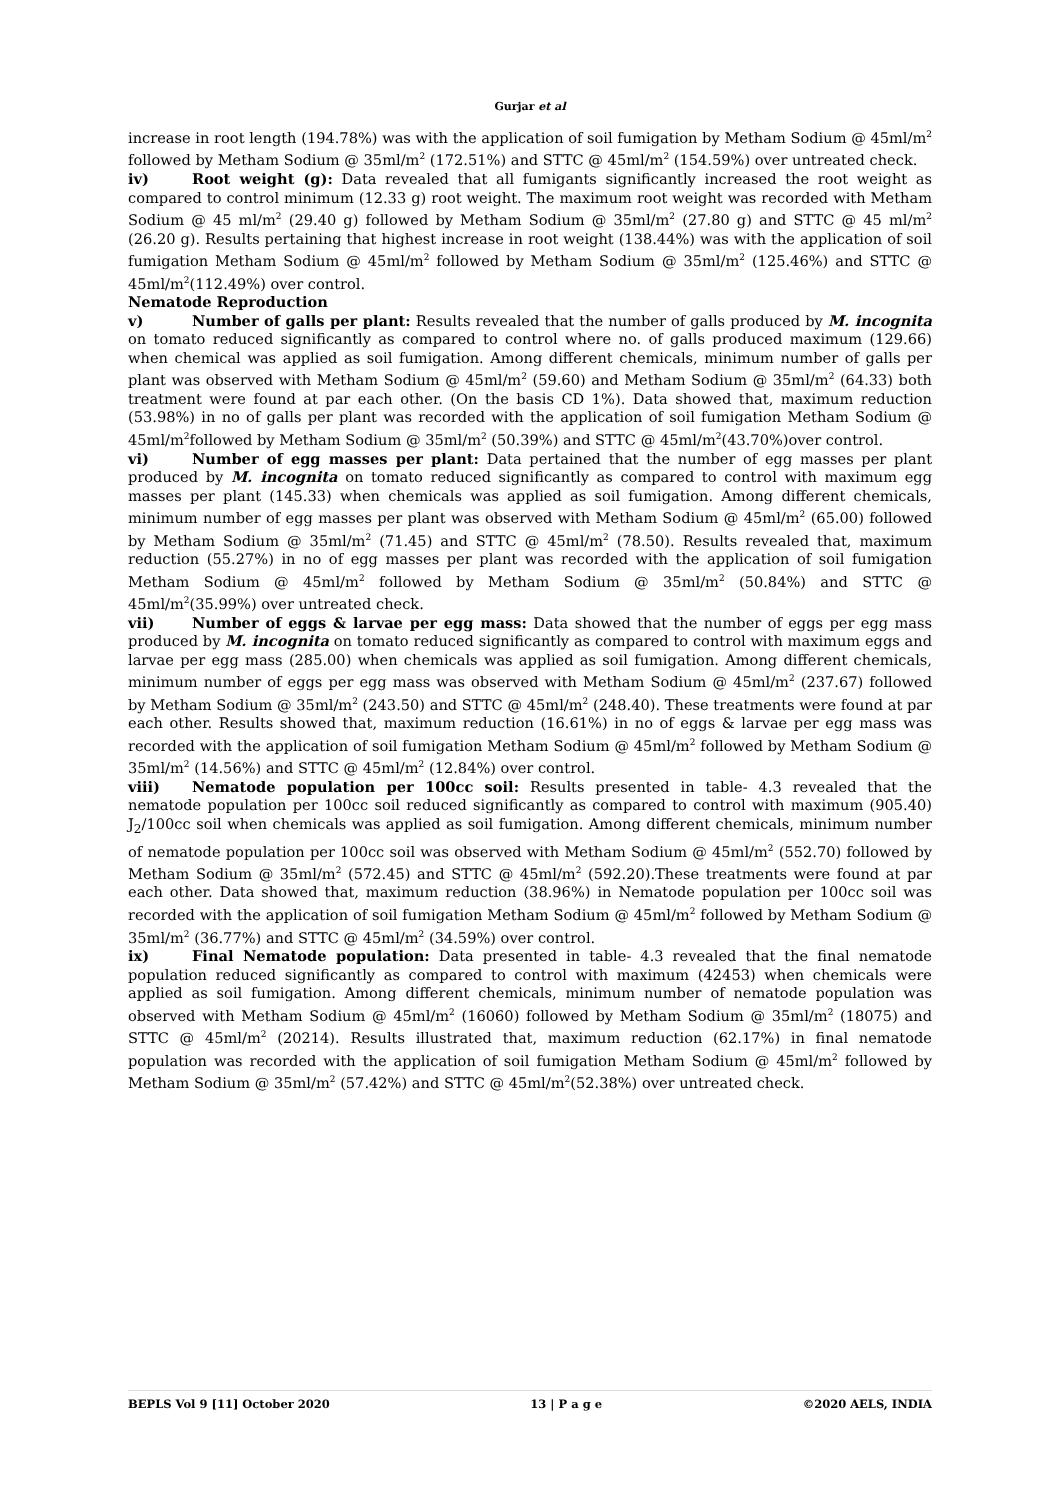Gurjar et al
increase in root length (194.78%) was with the application of soil fumigation by Metham Sodium @ 45ml/m<sup>2</sup> followed by Metham Sodium @ 35ml/m<sup>2</sup> (172.51%) and STTC @ 45ml/m<sup>2</sup> (154.59%) over untreated check.
iv) Root weight (g): Data revealed that all fumigants significantly increased the root weight as compared to control minimum (12.33 g) root weight. The maximum root weight was recorded with Metham Sodium @ 45 ml/m<sup>2</sup> (29.40 g) followed by Metham Sodium @ 35ml/m<sup>2</sup> (27.80 g) and STTC @ 45 ml/m<sup>2</sup> (26.20 g). Results pertaining that highest increase in root weight (138.44%) was with the application of soil fumigation Metham Sodium @ 45ml/m<sup>2</sup> followed by Metham Sodium @ 35ml/m<sup>2</sup> (125.46%) and STTC @ 45ml/m<sup>2</sup>(112.49%) over control.
Nematode Reproduction
v) Number of galls per plant: Results revealed that the number of galls produced by M. incognita on tomato reduced significantly as compared to control where no. of galls produced maximum (129.66) when chemical was applied as soil fumigation. Among different chemicals, minimum number of galls per plant was observed with Metham Sodium @ 45ml/m<sup>2</sup> (59.60) and Metham Sodium @ 35ml/m<sup>2</sup> (64.33) both treatment were found at par each other. (On the basis CD 1%). Data showed that, maximum reduction (53.98%) in no of galls per plant was recorded with the application of soil fumigation Metham Sodium @ 45ml/m<sup>2</sup>followed by Metham Sodium @ 35ml/m<sup>2</sup> (50.39%) and STTC @ 45ml/m<sup>2</sup>(43.70%)over control.
vi) Number of egg masses per plant: Data pertained that the number of egg masses per plant produced by M. incognita on tomato reduced significantly as compared to control with maximum egg masses per plant (145.33) when chemicals was applied as soil fumigation. Among different chemicals, minimum number of egg masses per plant was observed with Metham Sodium @ 45ml/m<sup>2</sup> (65.00) followed by Metham Sodium @ 35ml/m<sup>2</sup> (71.45) and STTC @ 45ml/m<sup>2</sup> (78.50). Results revealed that, maximum reduction (55.27%) in no of egg masses per plant was recorded with the application of soil fumigation Metham Sodium @ 45ml/m<sup>2</sup> followed by Metham Sodium @ 35ml/m<sup>2</sup> (50.84%) and STTC @ 45ml/m<sup>2</sup>(35.99%) over untreated check.
vii) Number of eggs & larvae per egg mass: Data showed that the number of eggs per egg mass produced by M. incognita on tomato reduced significantly as compared to control with maximum eggs and larvae per egg mass (285.00) when chemicals was applied as soil fumigation. Among different chemicals, minimum number of eggs per egg mass was observed with Metham Sodium @ 45ml/m<sup>2</sup> (237.67) followed by Metham Sodium @ 35ml/m<sup>2</sup> (243.50) and STTC @ 45ml/m<sup>2</sup> (248.40). These treatments were found at par each other. Results showed that, maximum reduction (16.61%) in no of eggs & larvae per egg mass was recorded with the application of soil fumigation Metham Sodium @ 45ml/m<sup>2</sup> followed by Metham Sodium @ 35ml/m<sup>2</sup> (14.56%) and STTC @ 45ml/m<sup>2</sup> (12.84%) over control.
viii) Nematode population per 100cc soil: Results presented in table- 4.3 revealed that the nematode population per 100cc soil reduced significantly as compared to control with maximum (905.40) J<sub>2</sub>/100cc soil when chemicals was applied as soil fumigation. Among different chemicals, minimum number of nematode population per 100cc soil was observed with Metham Sodium @ 45ml/m<sup>2</sup> (552.70) followed by Metham Sodium @ 35ml/m<sup>2</sup> (572.45) and STTC @ 45ml/m<sup>2</sup> (592.20).These treatments were found at par each other. Data showed that, maximum reduction (38.96%) in Nematode population per 100cc soil was recorded with the application of soil fumigation Metham Sodium @ 45ml/m<sup>2</sup> followed by Metham Sodium @ 35ml/m<sup>2</sup> (36.77%) and STTC @ 45ml/m<sup>2</sup> (34.59%) over control.
ix) Final Nematode population: Data presented in table- 4.3 revealed that the final nematode population reduced significantly as compared to control with maximum (42453) when chemicals were applied as soil fumigation. Among different chemicals, minimum number of nematode population was observed with Metham Sodium @ 45ml/m<sup>2</sup> (16060) followed by Metham Sodium @ 35ml/m<sup>2</sup> (18075) and STTC @ 45ml/m<sup>2</sup> (20214). Results illustrated that, maximum reduction (62.17%) in final nematode population was recorded with the application of soil fumigation Metham Sodium @ 45ml/m<sup>2</sup> followed by Metham Sodium @ 35ml/m<sup>2</sup> (57.42%) and STTC @ 45ml/m<sup>2</sup>(52.38%) over untreated check.
BEPLS Vol 9 [11] October 2020 13 | P a g e ©2020 AELS, INDIA